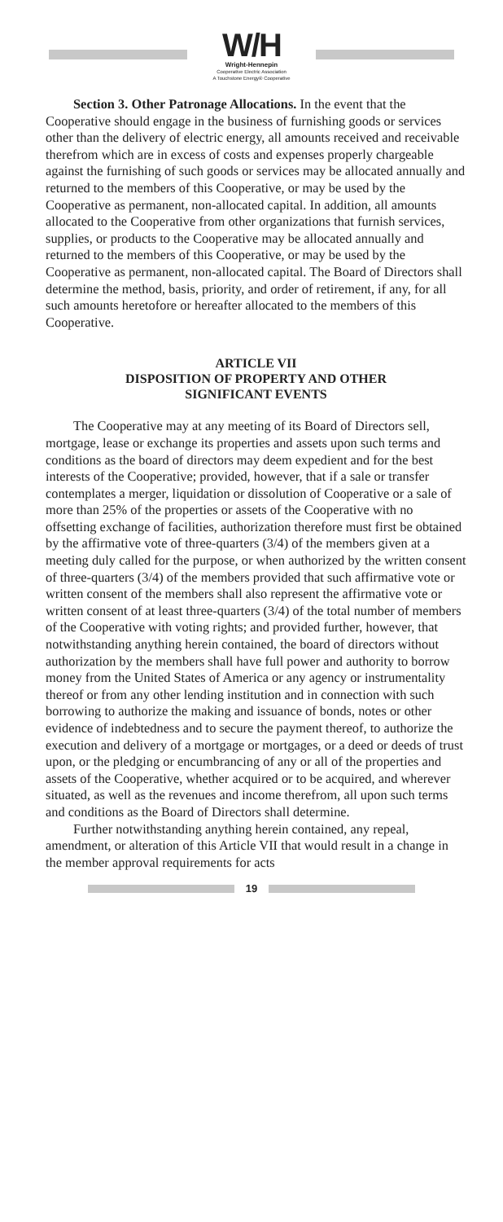W/H
Wright-Hennepin
Cooperative Electric Association
A Touchstone Energy® Cooperative
Section 3. Other Patronage Allocations. In the event that the Cooperative should engage in the business of furnishing goods or services other than the delivery of electric energy, all amounts received and receivable therefrom which are in excess of costs and expenses properly chargeable against the furnishing of such goods or services may be allocated annually and returned to the members of this Cooperative, or may be used by the Cooperative as permanent, non-allocated capital. In addition, all amounts allocated to the Cooperative from other organizations that furnish services, supplies, or products to the Cooperative may be allocated annually and returned to the members of this Cooperative, or may be used by the Cooperative as permanent, non-allocated capital. The Board of Directors shall determine the method, basis, priority, and order of retirement, if any, for all such amounts heretofore or hereafter allocated to the members of this Cooperative.
ARTICLE VII
DISPOSITION OF PROPERTY AND OTHER
SIGNIFICANT EVENTS
The Cooperative may at any meeting of its Board of Directors sell, mortgage, lease or exchange its properties and assets upon such terms and conditions as the board of directors may deem expedient and for the best interests of the Cooperative; provided, however, that if a sale or transfer contemplates a merger, liquidation or dissolution of Cooperative or a sale of more than 25% of the properties or assets of the Cooperative with no offsetting exchange of facilities, authorization therefore must first be obtained by the affirmative vote of three-quarters (3/4) of the members given at a meeting duly called for the purpose, or when authorized by the written consent of three-quarters (3/4) of the members provided that such affirmative vote or written consent of the members shall also represent the affirmative vote or written consent of at least three-quarters (3/4) of the total number of members of the Cooperative with voting rights; and provided further, however, that notwithstanding anything herein contained, the board of directors without authorization by the members shall have full power and authority to borrow money from the United States of America or any agency or instrumentality thereof or from any other lending institution and in connection with such borrowing to authorize the making and issuance of bonds, notes or other evidence of indebtedness and to secure the payment thereof, to authorize the execution and delivery of a mortgage or mortgages, or a deed or deeds of trust upon, or the pledging or encumbrancing of any or all of the properties and assets of the Cooperative, whether acquired or to be acquired, and wherever situated, as well as the revenues and income therefrom, all upon such terms and conditions as the Board of Directors shall determine.
Further notwithstanding anything herein contained, any repeal, amendment, or alteration of this Article VII that would result in a change in the member approval requirements for acts
19